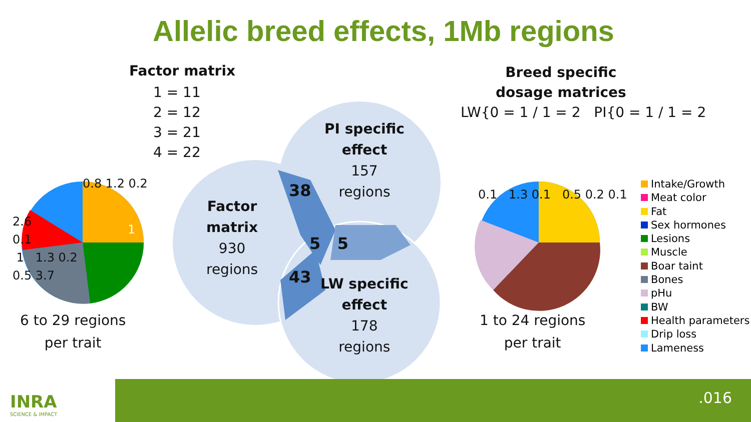Allelic breed effects, 1Mb regions
Factor matrix
1 = 11
2 = 12
3 = 21
4 = 22
Breed specific
dosage matrices
LW{0 = 1 / 1 = 2 PI{0 = 1 / 1 = 2
0.8 1.2 0.2
2.6
0.1
1 1.3 0.2
0.5 3.7
1
0.1 1.3 0.1 0.5 0.2 0.1
6 to 29 regions
per trait
1 to 24 regions
per trait
Factor
matrix
930
regions
PI specific
effect
157
regions
LW specific
effect
178
regions
38
5 5
43
Intake/Growth
Meat color
Fat
Sex hormones
Lesions
Muscle
Boar taint
Bones
pHu
BW
Health parameters
Drip loss
Lameness
INRA
SCIENCE & IMPACT
.016